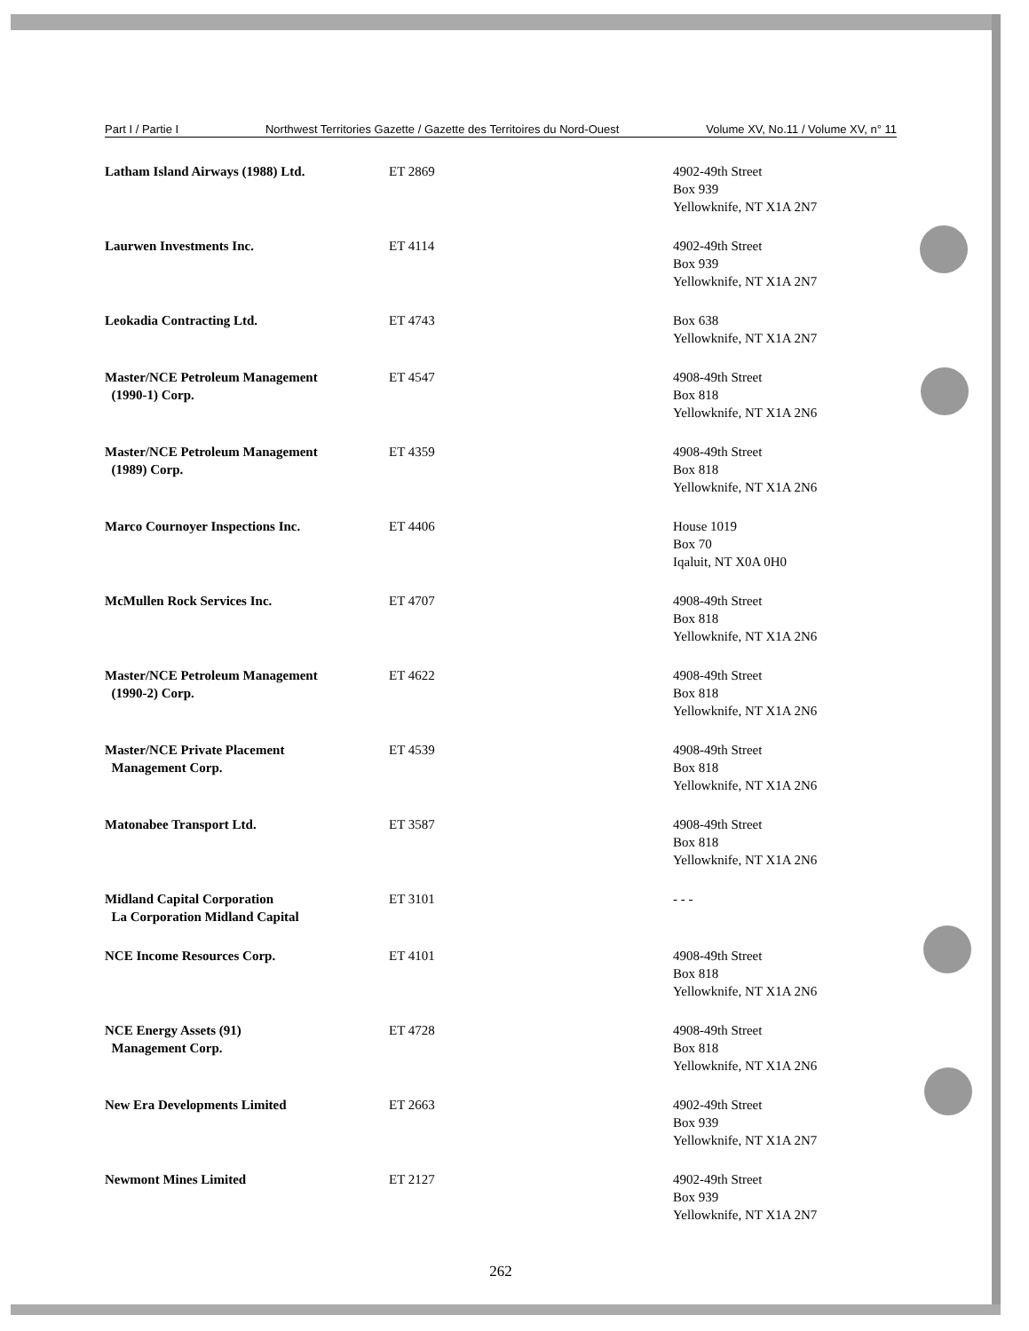Part I / Partie I Northwest Territories Gazette / Gazette des Territoires du Nord-Ouest Volume XV, No.11 / Volume XV, n° 11
| Latham Island Airways (1988) Ltd. | ET 2869 | 4902-49th Street Box 939 Yellowknife, NT X1A 2N7 |
| Laurwen Investments Inc. | ET 4114 | 4902-49th Street Box 939 Yellowknife, NT X1A 2N7 |
| Leokadia Contracting Ltd. | ET 4743 | Box 638 Yellowknife, NT X1A 2N7 |
| Master/NCE Petroleum Management (1990-1) Corp. | ET 4547 | 4908-49th Street Box 818 Yellowknife, NT X1A 2N6 |
| Master/NCE Petroleum Management (1989) Corp. | ET 4359 | 4908-49th Street Box 818 Yellowknife, NT X1A 2N6 |
| Marco Cournoyer Inspections Inc. | ET 4406 | House 1019 Box 70 Iqaluit, NT X0A 0H0 |
| McMullen Rock Services Inc. | ET 4707 | 4908-49th Street Box 818 Yellowknife, NT X1A 2N6 |
| Master/NCE Petroleum Management (1990-2) Corp. | ET 4622 | 4908-49th Street Box 818 Yellowknife, NT X1A 2N6 |
| Master/NCE Private Placement Management Corp. | ET 4539 | 4908-49th Street Box 818 Yellowknife, NT X1A 2N6 |
| Matonabee Transport Ltd. | ET 3587 | 4908-49th Street Box 818 Yellowknife, NT X1A 2N6 |
| Midland Capital Corporation La Corporation Midland Capital | ET 3101 | - - - |
| NCE Income Resources Corp. | ET 4101 | 4908-49th Street Box 818 Yellowknife, NT X1A 2N6 |
| NCE Energy Assets (91) Management Corp. | ET 4728 | 4908-49th Street Box 818 Yellowknife, NT X1A 2N6 |
| New Era Developments Limited | ET 2663 | 4902-49th Street Box 939 Yellowknife, NT X1A 2N7 |
| Newmont Mines Limited | ET 2127 | 4902-49th Street Box 939 Yellowknife, NT X1A 2N7 |
262